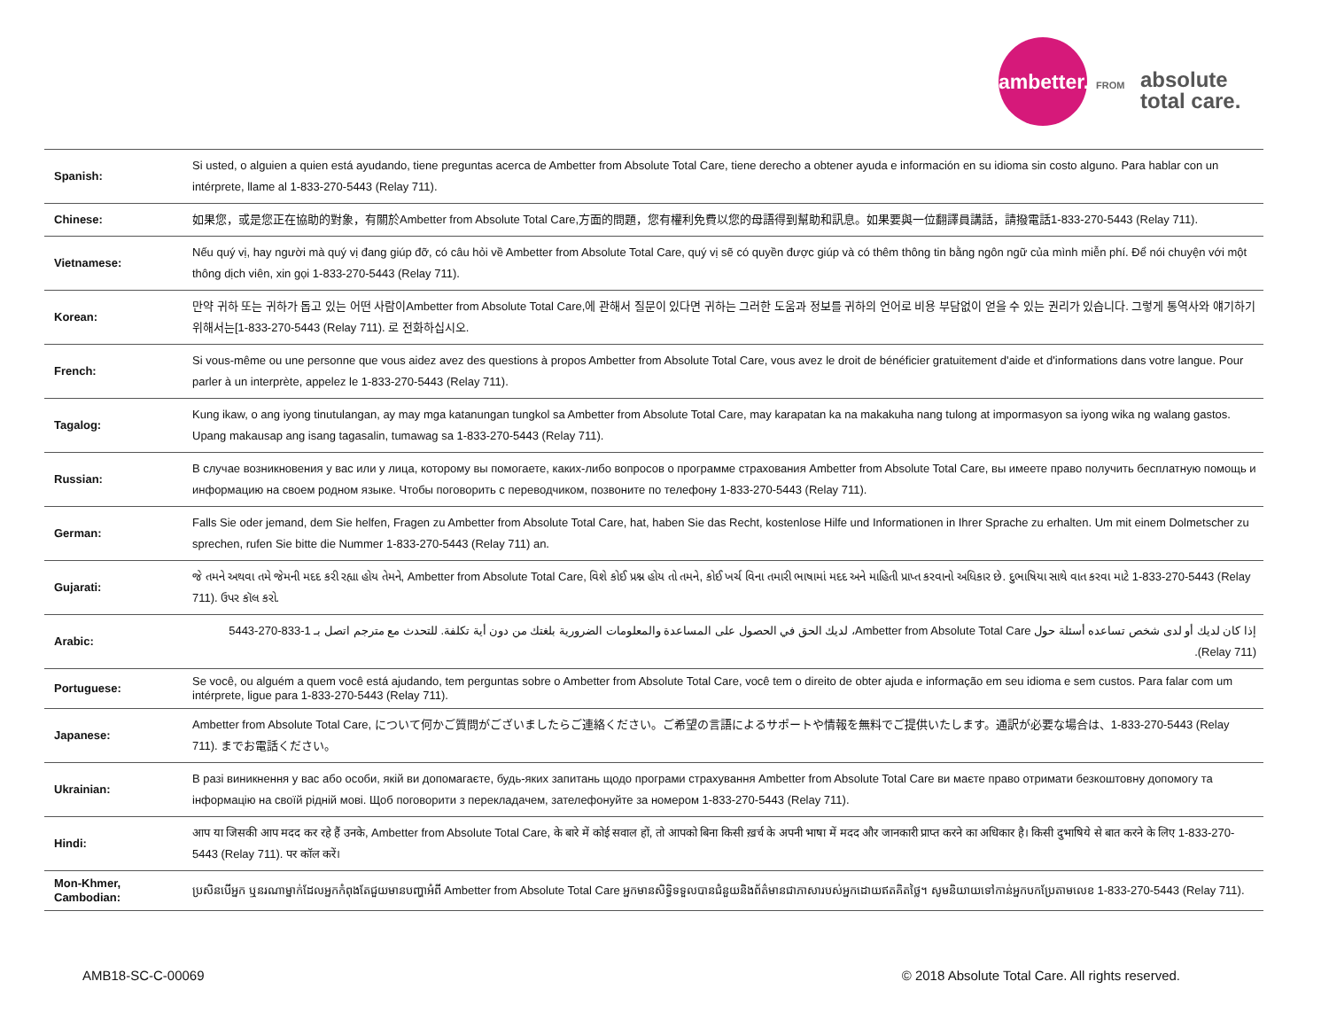ambetter.
FROM
absolute
total care.
| Spanish: | Si usted, o alguien a quien está ayudando, tiene preguntas acerca de Ambetter from Absolute Total Care, tiene derecho a obtener ayuda e información en su idioma sin costo alguno. Para hablar con un intérprete, llame al 1-833-270-5443 (Relay 711). |
| Chinese: | 如果您，或是您正在協助的對象，有關於Ambetter from Absolute Total Care,方面的問題，您有權利免費以您的母語得到幫助和訊息。如果要與一位翻譯員講話，請撥電話1-833-270-5443 (Relay 711). |
| Vietnamese: | Nếu quý vị, hay người mà quý vị đang giúp đỡ, có câu hỏi về Ambetter from Absolute Total Care, quý vị sẽ có quyền được giúp và có thêm thông tin bằng ngôn ngữ của mình miễn phí. Để nói chuyện với một thông dịch viên, xin gọi 1-833-270-5443 (Relay 711). |
| Korean: | 만약 귀하 또는 귀하가 돕고 있는 어떤 사람이Ambetter from Absolute Total Care,에 관해서 질문이 있다면 귀하는 그러한 도움과 정보를 귀하의 언어로 비용 부담없이 얻을 수 있는 권리가 있습니다. 그렇게 통역사와 얘기하기 위해서는[1-833-270-5443 (Relay 711). 로 전화하십시오. |
| French: | Si vous-même ou une personne que vous aidez avez des questions à propos Ambetter from Absolute Total Care, vous avez le droit de bénéficier gratuitement d'aide et d'informations dans votre langue. Pour parler à un interprète, appelez le 1-833-270-5443 (Relay 711). |
| Tagalog: | Kung ikaw, o ang iyong tinutulangan, ay may mga katanungan tungkol sa Ambetter from Absolute Total Care, may karapatan ka na makakuha nang tulong at impormasyon sa iyong wika ng walang gastos. Upang makausap ang isang tagasalin, tumawag sa 1-833-270-5443 (Relay 711). |
| Russian: | В случае возникновения у вас или у лица, которому вы помогаете, каких-либо вопросов о программе страхования Ambetter from Absolute Total Care, вы имеете право получить бесплатную помощь и информацию на своем родном языке. Чтобы поговорить с переводчиком, позвоните по телефону 1-833-270-5443 (Relay 711). |
| German: | Falls Sie oder jemand, dem Sie helfen, Fragen zu Ambetter from Absolute Total Care, hat, haben Sie das Recht, kostenlose Hilfe und Informationen in Ihrer Sprache zu erhalten. Um mit einem Dolmetscher zu sprechen, rufen Sie bitte die Nummer 1-833-270-5443 (Relay 711) an. |
| Gujarati: | જે તમને અથવા તમે જેમની મદદ કરી રહ્યા હોય તેમને, Ambetter from Absolute Total Care, વિશે કોઈ પ્રશ્ન હોય તો તમને, કોઈ ખર્ચ વિના તમારી ભાષામાં મદદ અને માહિતી પ્રાપ્ત કરવાનો અધિકાર છે. દુભાષિયા સાથે વાત કરવા માટે 1-833-270-5443 (Relay 711). ઉપર કૉલ કરો. |
| Arabic: | إذا كان لديك أو لدى شخص تساعده أسئلة حول Ambetter from Absolute Total Care، لديك الحق في الحصول على المساعدة والمعلومات الضرورية بلغتك من دون أية تكلفة. للتحدث مع مترجم اتصل بـ 1-833-270-5443 (Relay 711). |
| Portuguese: | Se você, ou alguém a quem você está ajudando, tem perguntas sobre o Ambetter from Absolute Total Care, você tem o direito de obter ajuda e informação em seu idioma e sem custos. Para falar com um intérprete, ligue para 1-833-270-5443 (Relay 711). |
| Japanese: | Ambetter from Absolute Total Care, について何かご質問がございましたらご連絡ください。ご希望の言語によるサポートや情報を無料でご提供いたします。通訳が必要な場合は、1-833-270-5443 (Relay 711). までお電話ください。 |
| Ukrainian: | В разі виникнення у вас або особи, якій ви допомагаєте, будь-яких запитань щодо програми страхування Ambetter from Absolute Total Care ви маєте право отримати безкоштовну допомогу та інформацію на своїй рідній мові. Щоб поговорити з перекладачем, зателефонуйте за номером 1-833-270-5443 (Relay 711). |
| Hindi: | आप या जिसकी आप मदद कर रहे हैं उनके, Ambetter from Absolute Total Care, के बारे में कोई सवाल हों, तो आपको बिना किसी ख़र्च के अपनी भाषा में मदद और जानकारी प्राप्त करने का अधिकार है। किसी दुभाषिये से बात करने के लिए 1-833-270-5443 (Relay 711). पर कॉल करें। |
| Mon-Khmer, Cambodian: | ប្រសិនបើអ្នក ឬនរណាម្នាក់ដែលអ្នកកំពុងតែជួយមានបញ្ហាអំពី Ambetter from Absolute Total Care អ្នកមានសិទ្ធិទទួលបានជំនួយនិងព័ត៌មានជាភាសារបស់អ្នកដោយឥតគិតថ្លៃ។ សូមនិយាយទៅកាន់អ្នកបកប្រែតាមលេខ 1-833-270-5443 (Relay 711). |
AMB18-SC-C-00069 © 2018 Absolute Total Care. All rights reserved.